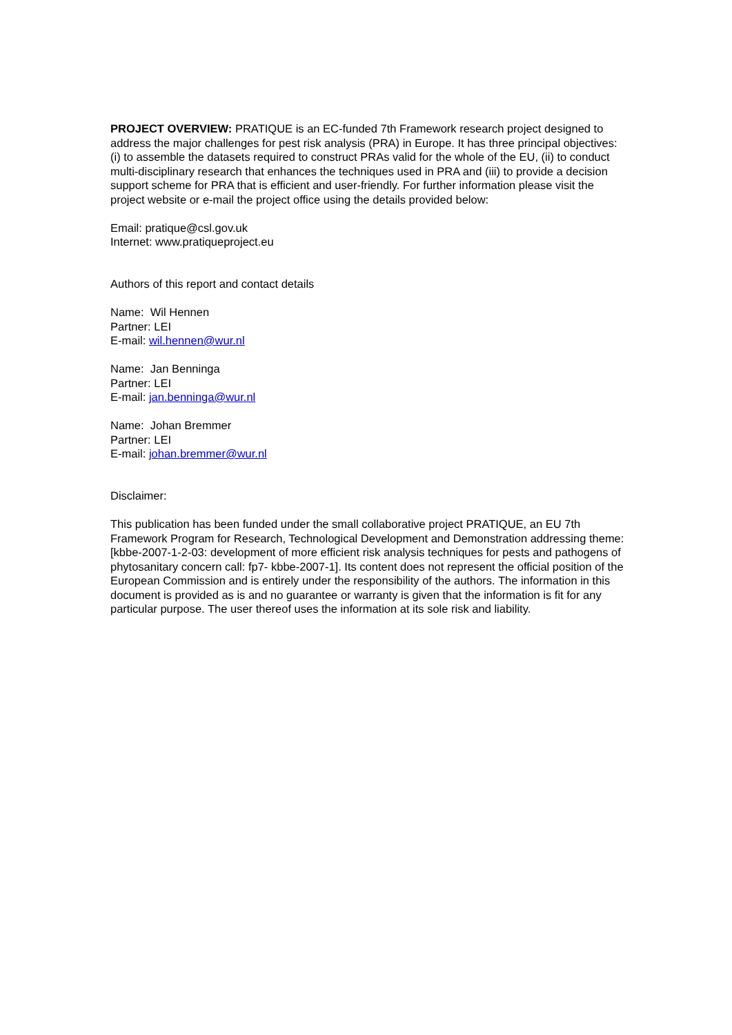PROJECT OVERVIEW: PRATIQUE is an EC-funded 7th Framework research project designed to address the major challenges for pest risk analysis (PRA) in Europe. It has three principal objectives: (i) to assemble the datasets required to construct PRAs valid for the whole of the EU, (ii) to conduct multi-disciplinary research that enhances the techniques used in PRA and (iii) to provide a decision support scheme for PRA that is efficient and user-friendly. For further information please visit the project website or e-mail the project office using the details provided below:
Email: pratique@csl.gov.uk
Internet: www.pratiqueproject.eu
Authors of this report and contact details
Name: Wil Hennen
Partner: LEI
E-mail: wil.hennen@wur.nl
Name: Jan Benninga
Partner: LEI
E-mail: jan.benninga@wur.nl
Name: Johan Bremmer
Partner: LEI
E-mail: johan.bremmer@wur.nl
Disclaimer:
This publication has been funded under the small collaborative project PRATIQUE, an EU 7th Framework Program for Research, Technological Development and Demonstration addressing theme: [kbbe-2007-1-2-03: development of more efficient risk analysis techniques for pests and pathogens of phytosanitary concern call: fp7- kbbe-2007-1]. Its content does not represent the official position of the European Commission and is entirely under the responsibility of the authors. The information in this document is provided as is and no guarantee or warranty is given that the information is fit for any particular purpose. The user thereof uses the information at its sole risk and liability.